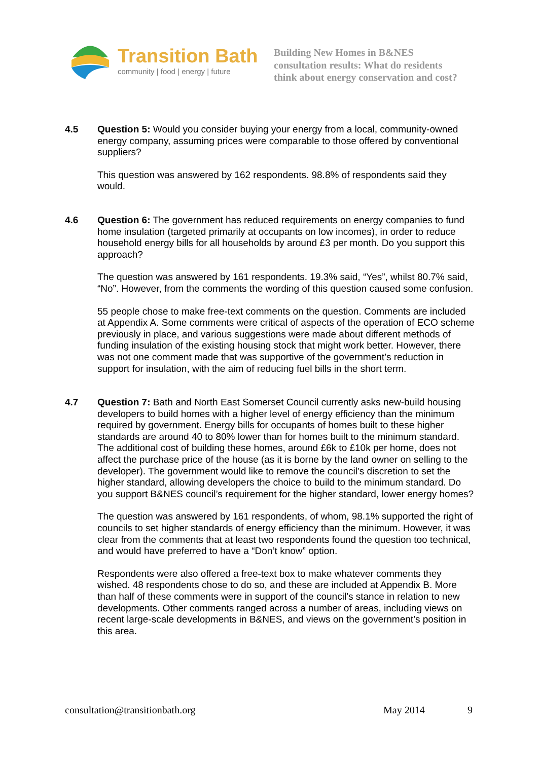Transition Bath
community | food | energy | future
Building New Homes in B&NES
consultation results: What do residents
think about energy conservation and cost?
4.5 Question 5: Would you consider buying your energy from a local, community-owned energy company, assuming prices were comparable to those offered by conventional suppliers?
This question was answered by 162 respondents. 98.8% of respondents said they would.
4.6 Question 6: The government has reduced requirements on energy companies to fund home insulation (targeted primarily at occupants on low incomes), in order to reduce household energy bills for all households by around £3 per month. Do you support this approach?
The question was answered by 161 respondents. 19.3% said, “Yes”, whilst 80.7% said, “No”. However, from the comments the wording of this question caused some confusion.
55 people chose to make free-text comments on the question. Comments are included at Appendix A. Some comments were critical of aspects of the operation of ECO scheme previously in place, and various suggestions were made about different methods of funding insulation of the existing housing stock that might work better. However, there was not one comment made that was supportive of the government’s reduction in support for insulation, with the aim of reducing fuel bills in the short term.
4.7 Question 7: Bath and North East Somerset Council currently asks new-build housing developers to build homes with a higher level of energy efficiency than the minimum required by government. Energy bills for occupants of homes built to these higher standards are around 40 to 80% lower than for homes built to the minimum standard. The additional cost of building these homes, around £6k to £10k per home, does not affect the purchase price of the house (as it is borne by the land owner on selling to the developer). The government would like to remove the council’s discretion to set the higher standard, allowing developers the choice to build to the minimum standard. Do you support B&NES council’s requirement for the higher standard, lower energy homes?
The question was answered by 161 respondents, of whom, 98.1% supported the right of councils to set higher standards of energy efficiency than the minimum. However, it was clear from the comments that at least two respondents found the question too technical, and would have preferred to have a “Don’t know” option.
Respondents were also offered a free-text box to make whatever comments they wished. 48 respondents chose to do so, and these are included at Appendix B. More than half of these comments were in support of the council’s stance in relation to new developments. Other comments ranged across a number of areas, including views on recent large-scale developments in B&NES, and views on the government’s position in this area.
consultation@transitionbath.org May 2014 9